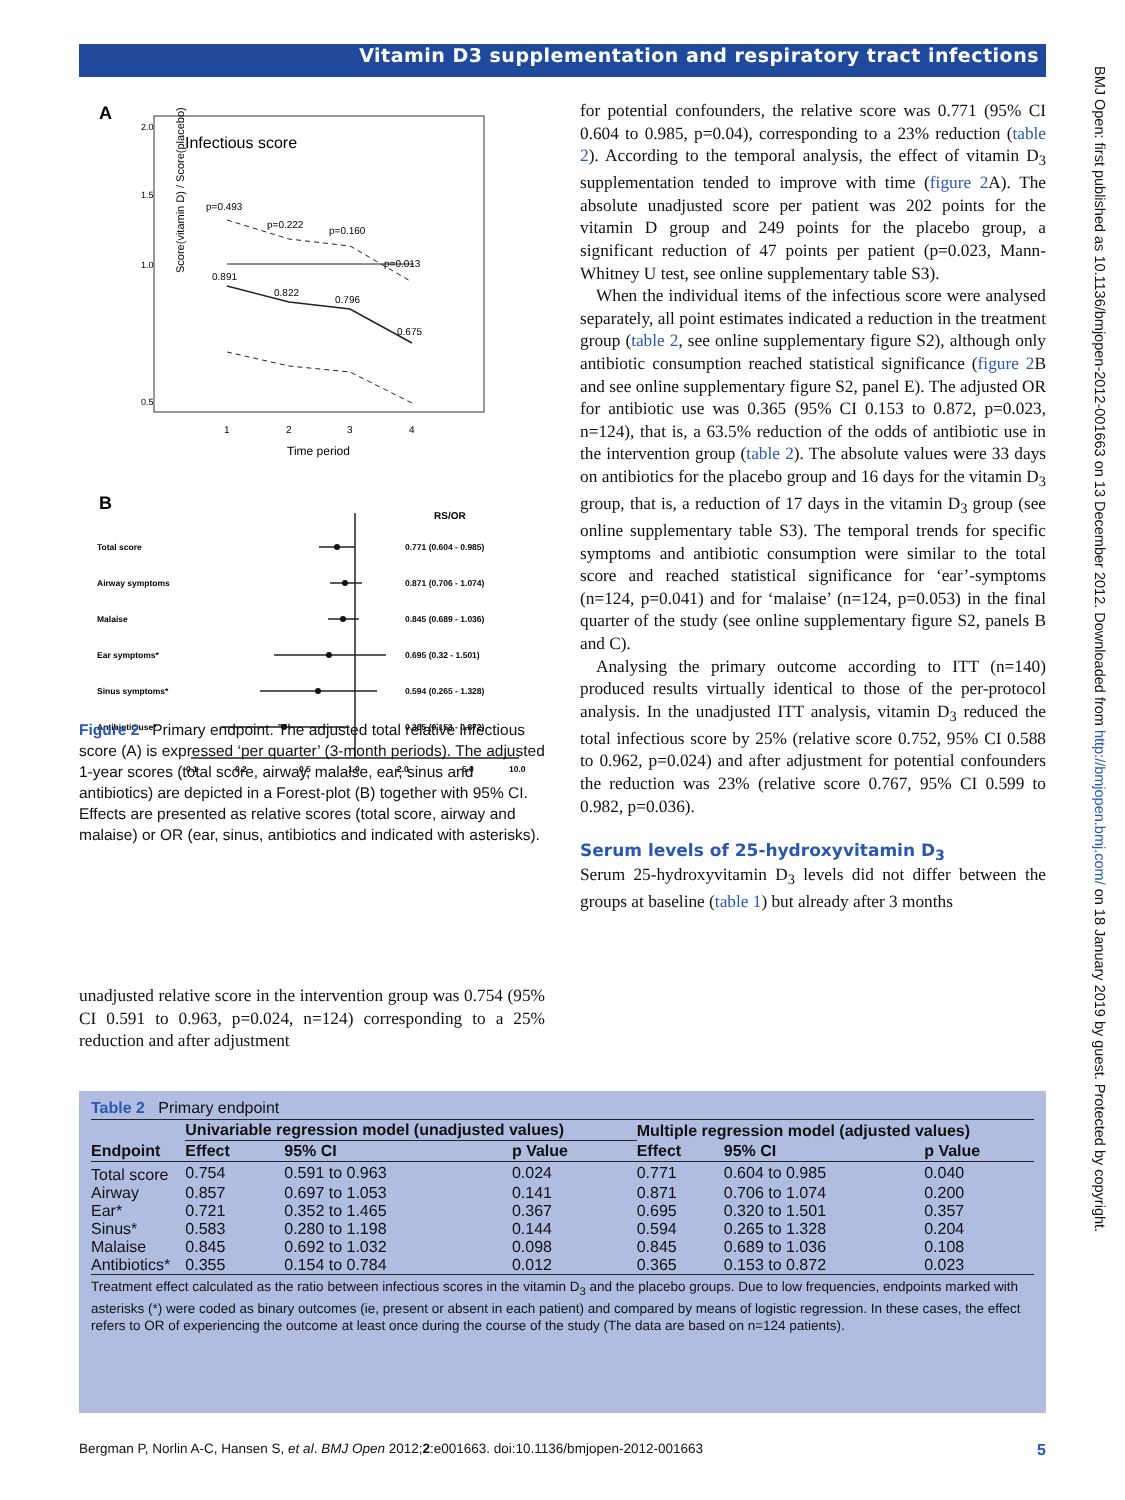Vitamin D3 supplementation and respiratory tract infections
A
Infectious score
Score(vitamin D) / Score(placebo)
2.0
1.5
1.0
0.5
p=0.493
p=0.222
p=0.160
p=0.013
0.891
0.822
0.796
0.675
1
2
3
4
Time period
B
RS/OR
Total score
0.771 (0.604 - 0.985)
Airway symptoms
0.871 (0.706 - 1.074)
Malaise
0.845 (0.689 - 1.036)
Ear symptoms*
0.695 (0.32 - 1.501)
Sinus symptoms*
0.594 (0.265 - 1.328)
Antibiotic use*
0.365 (0.153 - 0.872)
0.1
0.2
0.5
1.0
2.0
5.0
10.0
Figure 2 Primary endpoint. The adjusted total relative infectious score (A) is expressed ‘per quarter’ (3-month periods). The adjusted 1-year scores (total score, airway, malaise, ear, sinus and antibiotics) are depicted in a Forest-plot (B) together with 95% CI. Effects are presented as relative scores (total score, airway and malaise) or OR (ear, sinus, antibiotics and indicated with asterisks).
unadjusted relative score in the intervention group was 0.754 (95% CI 0.591 to 0.963, p=0.024, n=124) corresponding to a 25% reduction and after adjustment
for potential confounders, the relative score was 0.771 (95% CI 0.604 to 0.985, p=0.04), corresponding to a 23% reduction (table 2). According to the temporal analysis, the effect of vitamin D<sub>3</sub> supplementation tended to improve with time (figure 2 A). The absolute unadjusted score per patient was 202 points for the vitamin D group and 249 points for the placebo group, a significant reduction of 47 points per patient (p=0.023, Mann-Whitney U test, see online supplementary table S3).
When the individual items of the infectious score were analysed separately, all point estimates indicated a reduction in the treatment group (table 2, see online supplementary figure S2), although only antibiotic consumption reached statistical significance (figure 2 B and see online supplementary figure S2, panel E). The adjusted OR for antibiotic use was 0.365 (95% CI 0.153 to 0.872, p=0.023, n=124), that is, a 63.5% reduction of the odds of antibiotic use in the intervention group (table 2). The absolute values were 33 days on antibiotics for the placebo group and 16 days for the vitamin D<sub>3</sub> group, that is, a reduction of 17 days in the vitamin D<sub>3</sub> group (see online supplementary table S3). The temporal trends for specific symptoms and antibiotic consumption were similar to the total score and reached statistical significance for ‘ear’-symptoms (n=124, p=0.041) and for ‘malaise’ (n=124, p=0.053) in the final quarter of the study (see online supplementary figure S2, panels B and C).
Analysing the primary outcome according to ITT (n=140) produced results virtually identical to those of the per-protocol analysis. In the unadjusted ITT analysis, vitamin D<sub>3</sub> reduced the total infectious score by 25% (relative score 0.752, 95% CI 0.588 to 0.962, p=0.024) and after adjustment for potential confounders the reduction was 23% (relative score 0.767, 95% CI 0.599 to 0.982, p=0.036).
Serum levels of 25-hydroxyvitamin D<sub>3</sub>
Serum 25-hydroxyvitamin D<sub>3</sub> levels did not differ between the groups at baseline (table 1) but already after 3 months
Table 2 Primary endpoint
| | Univariable regression model (unadjusted values) | | | Multiple regression model (adjusted values) | | |
| --- | --- | --- | --- | --- | --- | --- |
| Endpoint | Effect | 95% CI | p Value | Effect | 95% CI | p Value |
| Total score | 0.754 | 0.591 to 0.963 | 0.024 | 0.771 | 0.604 to 0.985 | 0.040 |
| Airway | 0.857 | 0.697 to 1.053 | 0.141 | 0.871 | 0.706 to 1.074 | 0.200 |
| Ear* | 0.721 | 0.352 to 1.465 | 0.367 | 0.695 | 0.320 to 1.501 | 0.357 |
| Sinus* | 0.583 | 0.280 to 1.198 | 0.144 | 0.594 | 0.265 to 1.328 | 0.204 |
| Malaise | 0.845 | 0.692 to 1.032 | 0.098 | 0.845 | 0.689 to 1.036 | 0.108 |
| Antibiotics* | 0.355 | 0.154 to 0.784 | 0.012 | 0.365 | 0.153 to 0.872 | 0.023 |
Treatment effect calculated as the ratio between infectious scores in the vitamin D<sub>3</sub> and the placebo groups. Due to low frequencies, endpoints marked with asterisks (*) were coded as binary outcomes (ie, present or absent in each patient) and compared by means of logistic regression. In these cases, the effect refers to OR of experiencing the outcome at least once during the course of the study (The data are based on n=124 patients).
Bergman P, Norlin A-C, Hansen S, et al. BMJ Open 2012;2:e001663. doi:10.1136/bmjopen-2012-001663 5
BMJ Open: first published as 10.1136/bmjopen-2012-001663 on 13 December 2012. Downloaded from http://bmjopen.bmj.com/ on 18 January 2019 by guest. Protected by copyright.